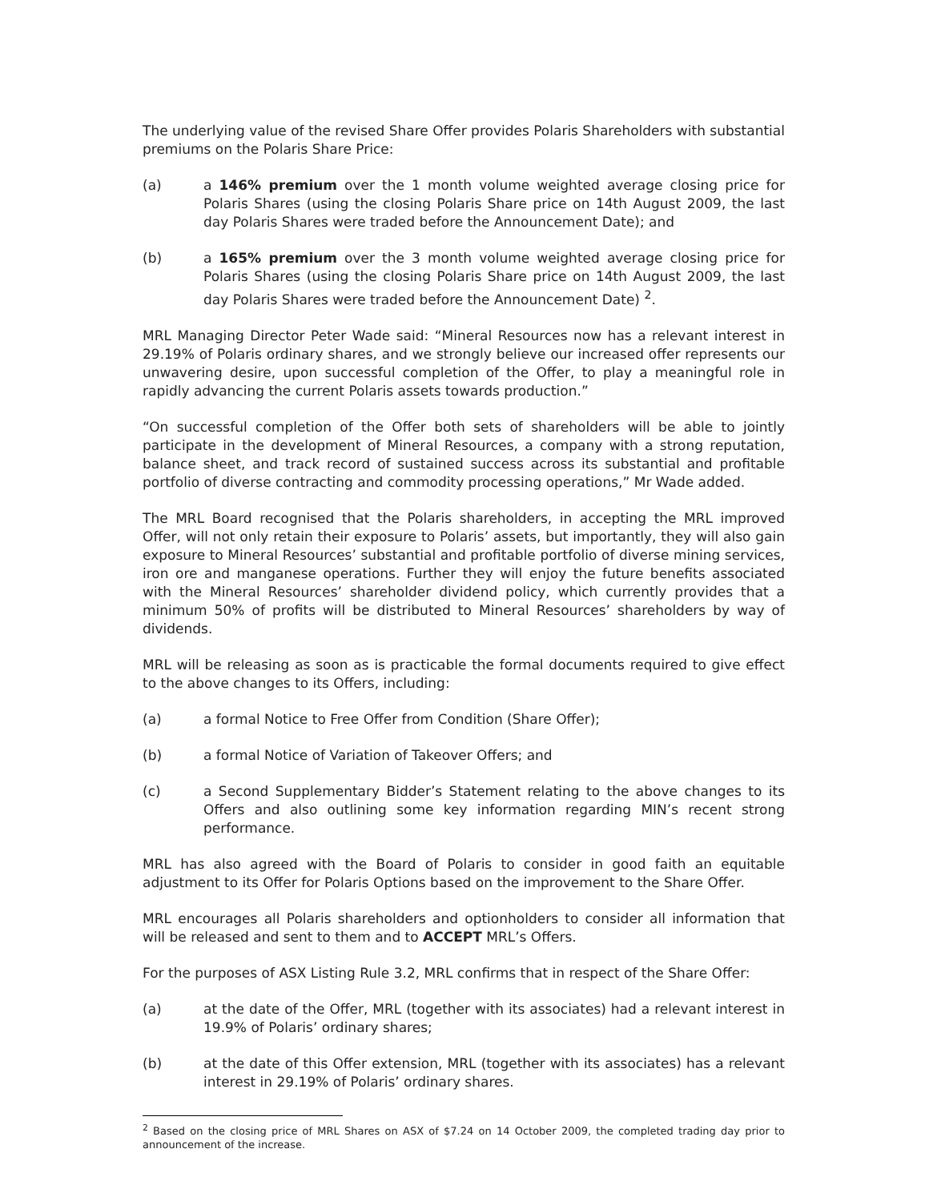The underlying value of the revised Share Offer provides Polaris Shareholders with substantial premiums on the Polaris Share Price:
(a) a 146% premium over the 1 month volume weighted average closing price for Polaris Shares (using the closing Polaris Share price on 14th August 2009, the last day Polaris Shares were traded before the Announcement Date); and
(b) a 165% premium over the 3 month volume weighted average closing price for Polaris Shares (using the closing Polaris Share price on 14th August 2009, the last day Polaris Shares were traded before the Announcement Date) <sup>2</sup>.
MRL Managing Director Peter Wade said: “Mineral Resources now has a relevant interest in 29.19% of Polaris ordinary shares, and we strongly believe our increased offer represents our unwavering desire, upon successful completion of the Offer, to play a meaningful role in rapidly advancing the current Polaris assets towards production.”
“On successful completion of the Offer both sets of shareholders will be able to jointly participate in the development of Mineral Resources, a company with a strong reputation, balance sheet, and track record of sustained success across its substantial and profitable portfolio of diverse contracting and commodity processing operations,” Mr Wade added.
The MRL Board recognised that the Polaris shareholders, in accepting the MRL improved Offer, will not only retain their exposure to Polaris’ assets, but importantly, they will also gain exposure to Mineral Resources’ substantial and profitable portfolio of diverse mining services, iron ore and manganese operations. Further they will enjoy the future benefits associated with the Mineral Resources’ shareholder dividend policy, which currently provides that a minimum 50% of profits will be distributed to Mineral Resources’ shareholders by way of dividends.
MRL will be releasing as soon as is practicable the formal documents required to give effect to the above changes to its Offers, including:
(a) a formal Notice to Free Offer from Condition (Share Offer);
(b) a formal Notice of Variation of Takeover Offers; and
(c) a Second Supplementary Bidder’s Statement relating to the above changes to its Offers and also outlining some key information regarding MIN’s recent strong performance.
MRL has also agreed with the Board of Polaris to consider in good faith an equitable adjustment to its Offer for Polaris Options based on the improvement to the Share Offer.
MRL encourages all Polaris shareholders and optionholders to consider all information that will be released and sent to them and to ACCEPT MRL’s Offers.
For the purposes of ASX Listing Rule 3.2, MRL confirms that in respect of the Share Offer:
(a) at the date of the Offer, MRL (together with its associates) had a relevant interest in 19.9% of Polaris’ ordinary shares;
(b) at the date of this Offer extension, MRL (together with its associates) has a relevant interest in 29.19% of Polaris’ ordinary shares.
<sup>2</sup> Based on the closing price of MRL Shares on ASX of $7.24 on 14 October 2009, the completed trading day prior to announcement of the increase.